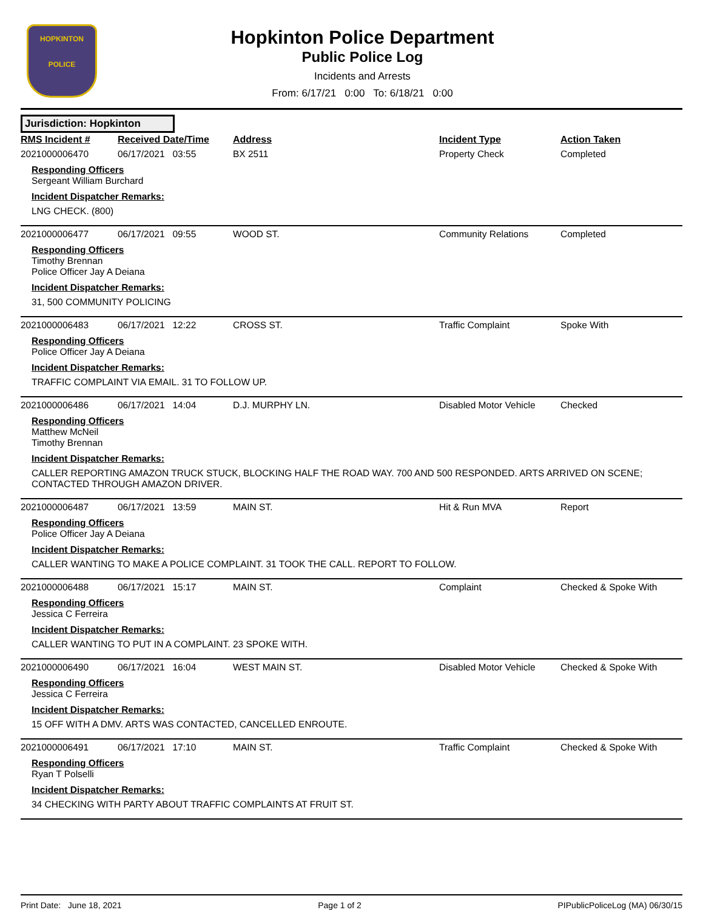HOPKINTON
POLICE
Hopkinton Police Department
Public Police Log
Incidents and Arrests
From: 6/17/21 0:00 To: 6/18/21 0:00
Jurisdiction: Hopkinton
| RMS Incident # | Received Date/Time | Address | Incident Type | Action Taken |
| --- | --- | --- | --- | --- |
| 2021000006470 | 06/17/2021 03:55 | BX 2511 | Property Check | Completed |
| Responding Officers Sergeant William Burchard Incident Dispatcher Remarks: LNG CHECK. (800) | | | | |
| 2021000006477 | 06/17/2021 09:55 | WOOD ST. | Community Relations | Completed |
| Responding Officers Timothy Brennan Police Officer Jay A Deiana Incident Dispatcher Remarks: 31, 500 COMMUNITY POLICING | | | | |
| 2021000006483 | 06/17/2021 12:22 | CROSS ST. | Traffic Complaint | Spoke With |
| Responding Officers Police Officer Jay A Deiana Incident Dispatcher Remarks: TRAFFIC COMPLAINT VIA EMAIL. 31 TO FOLLOW UP. | | | | |
| 2021000006486 | 06/17/2021 14:04 | D.J. MURPHY LN. | Disabled Motor Vehicle | Checked |
| Responding Officers Matthew McNeil Timothy Brennan Incident Dispatcher Remarks: CALLER REPORTING AMAZON TRUCK STUCK, BLOCKING HALF THE ROAD WAY. 700 AND 500 RESPONDED. ARTS ARRIVED ON SCENE; CONTACTED THROUGH AMAZON DRIVER. | | | | |
| 2021000006487 | 06/17/2021 13:59 | MAIN ST. | Hit & Run MVA | Report |
| Responding Officers Police Officer Jay A Deiana Incident Dispatcher Remarks: CALLER WANTING TO MAKE A POLICE COMPLAINT. 31 TOOK THE CALL. REPORT TO FOLLOW. | | | | |
| 2021000006488 | 06/17/2021 15:17 | MAIN ST. | Complaint | Checked & Spoke With |
| Responding Officers Jessica C Ferreira Incident Dispatcher Remarks: CALLER WANTING TO PUT IN A COMPLAINT. 23 SPOKE WITH. | | | | |
| 2021000006490 | 06/17/2021 16:04 | WEST MAIN ST. | Disabled Motor Vehicle | Checked & Spoke With |
| Responding Officers Jessica C Ferreira Incident Dispatcher Remarks: 15 OFF WITH A DMV. ARTS WAS CONTACTED, CANCELLED ENROUTE. | | | | |
| 2021000006491 | 06/17/2021 17:10 | MAIN ST. | Traffic Complaint | Checked & Spoke With |
| Responding Officers Ryan T Polselli Incident Dispatcher Remarks: 34 CHECKING WITH PARTY ABOUT TRAFFIC COMPLAINTS AT FRUIT ST. | | | | |
Print Date: June 18, 2021 Page 1 of 2 PIPublicPoliceLog (MA) 06/30/15